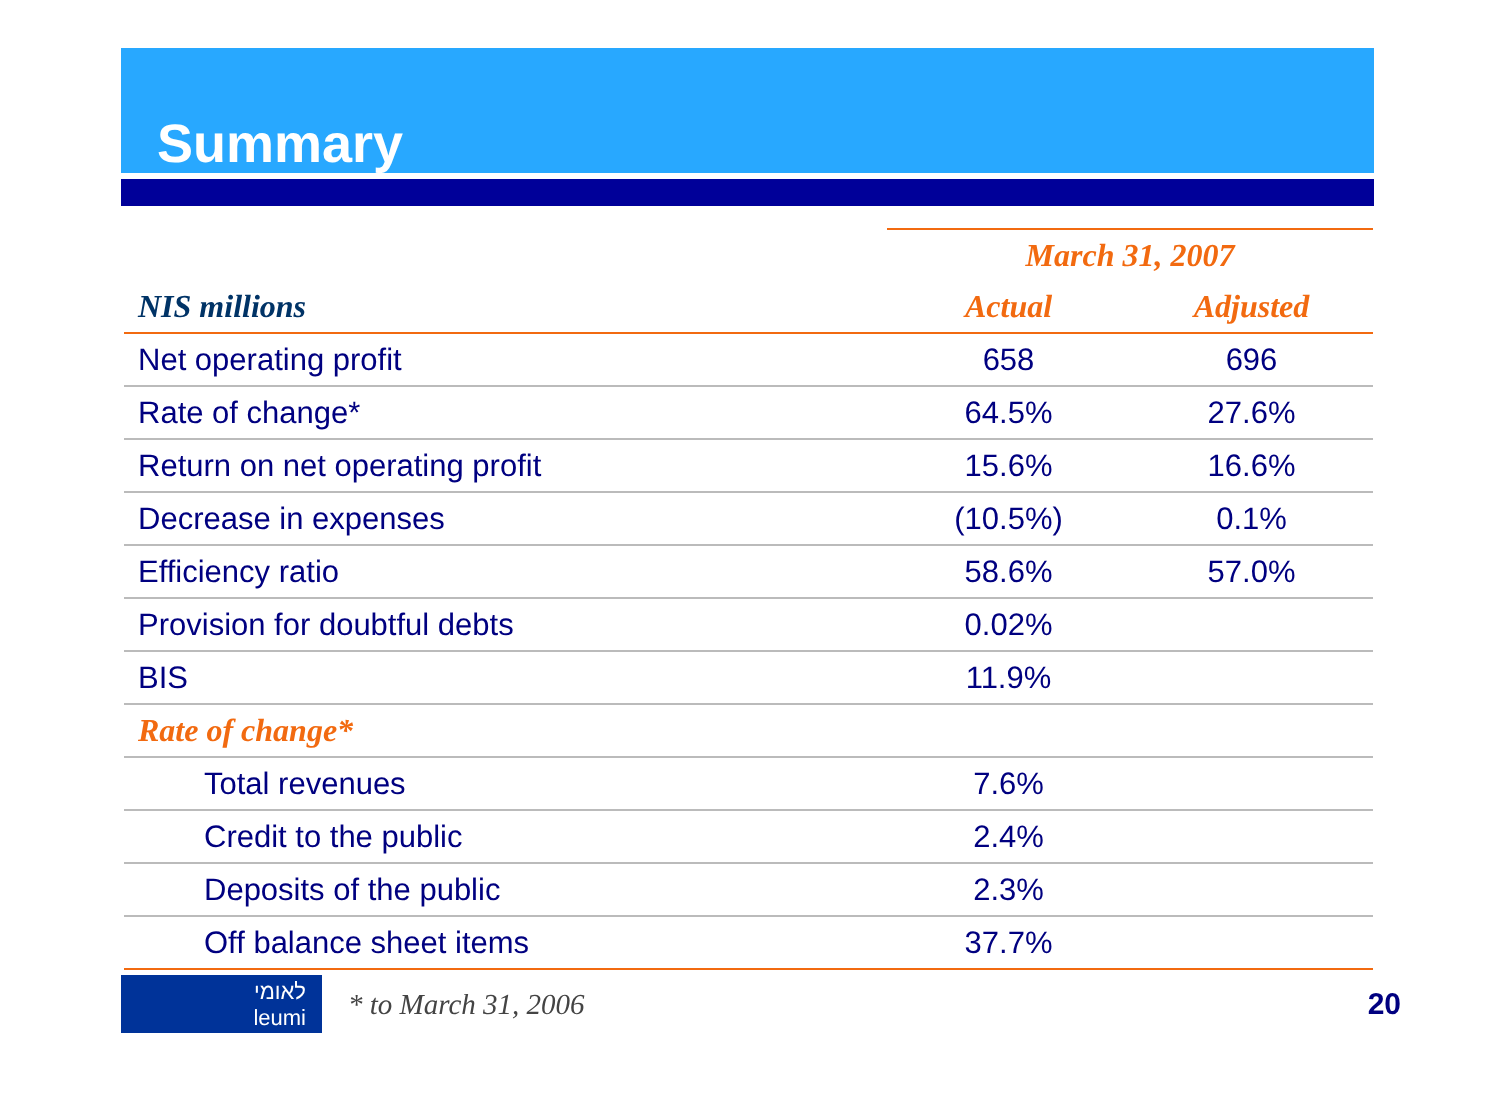Summary
| | March 31, 2007 | |
| NIS millions | Actual | Adjusted |
| Net operating profit | 658 | 696 |
| Rate of change* | 64.5% | 27.6% |
| Return on net operating profit | 15.6% | 16.6% |
| Decrease in expenses | (10.5%) | 0.1% |
| Efficiency ratio | 58.6% | 57.0% |
| Provision for doubtful debts | 0.02% | |
| BIS | 11.9% | |
| Rate of change* | | |
| Total revenues | 7.6% | |
| Credit to the public | 2.4% | |
| Deposits of the public | 2.3% | |
| Off balance sheet items | 37.7% | |
לאומי
leumi
* to March 31, 2006 20